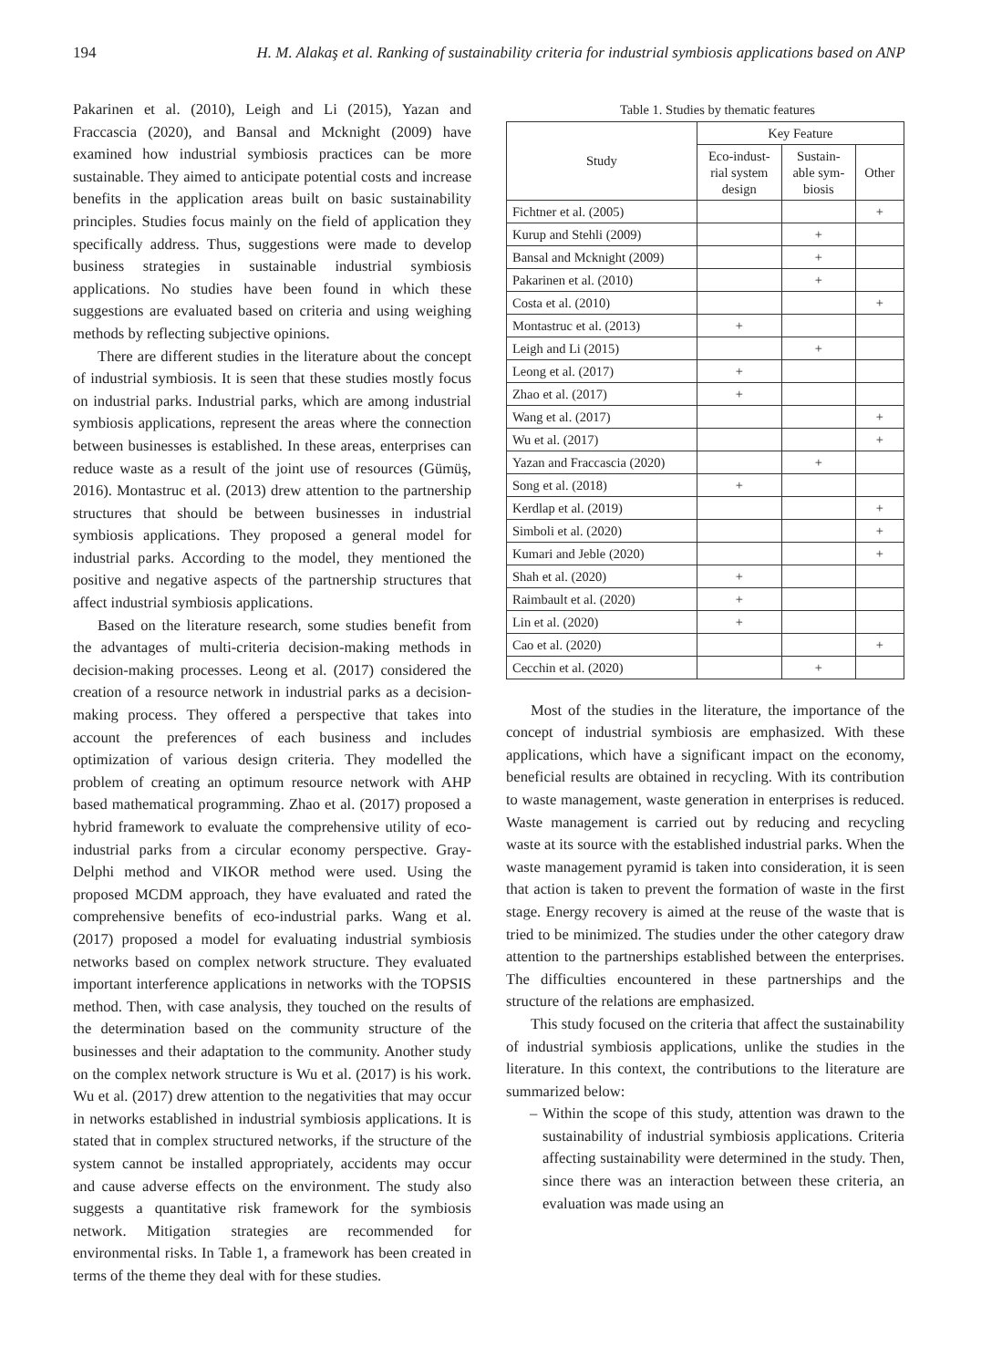194 H. M. Alakaş et al. Ranking of sustainability criteria for industrial symbiosis applications based on ANP
Pakarinen et al. (2010), Leigh and Li (2015), Yazan and Fraccascia (2020), and Bansal and Mcknight (2009) have examined how industrial symbiosis practices can be more sustainable. They aimed to anticipate potential costs and increase benefits in the application areas built on basic sustainability principles. Studies focus mainly on the field of application they specifically address. Thus, suggestions were made to develop business strategies in sustainable industrial symbiosis applications. No studies have been found in which these suggestions are evaluated based on criteria and using weighing methods by reflecting subjective opinions.
There are different studies in the literature about the concept of industrial symbiosis. It is seen that these studies mostly focus on industrial parks. Industrial parks, which are among industrial symbiosis applications, represent the areas where the connection between businesses is established. In these areas, enterprises can reduce waste as a result of the joint use of resources (Gümüş, 2016). Montastruc et al. (2013) drew attention to the partnership structures that should be between businesses in industrial symbiosis applications. They proposed a general model for industrial parks. According to the model, they mentioned the positive and negative aspects of the partnership structures that affect industrial symbiosis applications.
Based on the literature research, some studies benefit from the advantages of multi-criteria decision-making methods in decision-making processes. Leong et al. (2017) considered the creation of a resource network in industrial parks as a decision-making process. They offered a perspective that takes into account the preferences of each business and includes optimization of various design criteria. They modelled the problem of creating an optimum resource network with AHP based mathematical programming. Zhao et al. (2017) proposed a hybrid framework to evaluate the comprehensive utility of eco-industrial parks from a circular economy perspective. Gray-Delphi method and VIKOR method were used. Using the proposed MCDM approach, they have evaluated and rated the comprehensive benefits of eco-industrial parks. Wang et al. (2017) proposed a model for evaluating industrial symbiosis networks based on complex network structure. They evaluated important interference applications in networks with the TOPSIS method. Then, with case analysis, they touched on the results of the determination based on the community structure of the businesses and their adaptation to the community. Another study on the complex network structure is Wu et al. (2017) is his work. Wu et al. (2017) drew attention to the negativities that may occur in networks established in industrial symbiosis applications. It is stated that in complex structured networks, if the structure of the system cannot be installed appropriately, accidents may occur and cause adverse effects on the environment. The study also suggests a quantitative risk framework for the symbiosis network. Mitigation strategies are recommended for environmental risks. In Table 1, a framework has been created in terms of the theme they deal with for these studies.
Table 1. Studies by thematic features
| Study | Key Feature | | |
| --- | --- | --- | --- |
| | Eco-indust- rial system design | Sustain- able sym- biosis | Other |
| Fichtner et al. (2005) | | | + |
| Kurup and Stehli (2009) | | + | |
| Bansal and Mcknight (2009) | | + | |
| Pakarinen et al. (2010) | | + | |
| Costa et al. (2010) | | | + |
| Montastruc et al. (2013) | + | | |
| Leigh and Li (2015) | | + | |
| Leong et al. (2017) | + | | |
| Zhao et al. (2017) | + | | |
| Wang et al. (2017) | | | + |
| Wu et al. (2017) | | | + |
| Yazan and Fraccascia (2020) | | + | |
| Song et al. (2018) | + | | |
| Kerdlap et al. (2019) | | | + |
| Simboli et al. (2020) | | | + |
| Kumari and Jeble (2020) | | | + |
| Shah et al. (2020) | + | | |
| Raimbault et al. (2020) | + | | |
| Lin et al. (2020) | + | | |
| Cao et al. (2020) | | | + |
| Cecchin et al. (2020) | | + | |
Most of the studies in the literature, the importance of the concept of industrial symbiosis are emphasized. With these applications, which have a significant impact on the economy, beneficial results are obtained in recycling. With its contribution to waste management, waste generation in enterprises is reduced. Waste management is carried out by reducing and recycling waste at its source with the established industrial parks. When the waste management pyramid is taken into consideration, it is seen that action is taken to prevent the formation of waste in the first stage. Energy recovery is aimed at the reuse of the waste that is tried to be minimized. The studies under the other category draw attention to the partnerships established between the enterprises. The difficulties encountered in these partnerships and the structure of the relations are emphasized.
This study focused on the criteria that affect the sustainability of industrial symbiosis applications, unlike the studies in the literature. In this context, the contributions to the literature are summarized below:
– Within the scope of this study, attention was drawn to the sustainability of industrial symbiosis applications. Criteria affecting sustainability were determined in the study. Then, since there was an interaction between these criteria, an evaluation was made using an